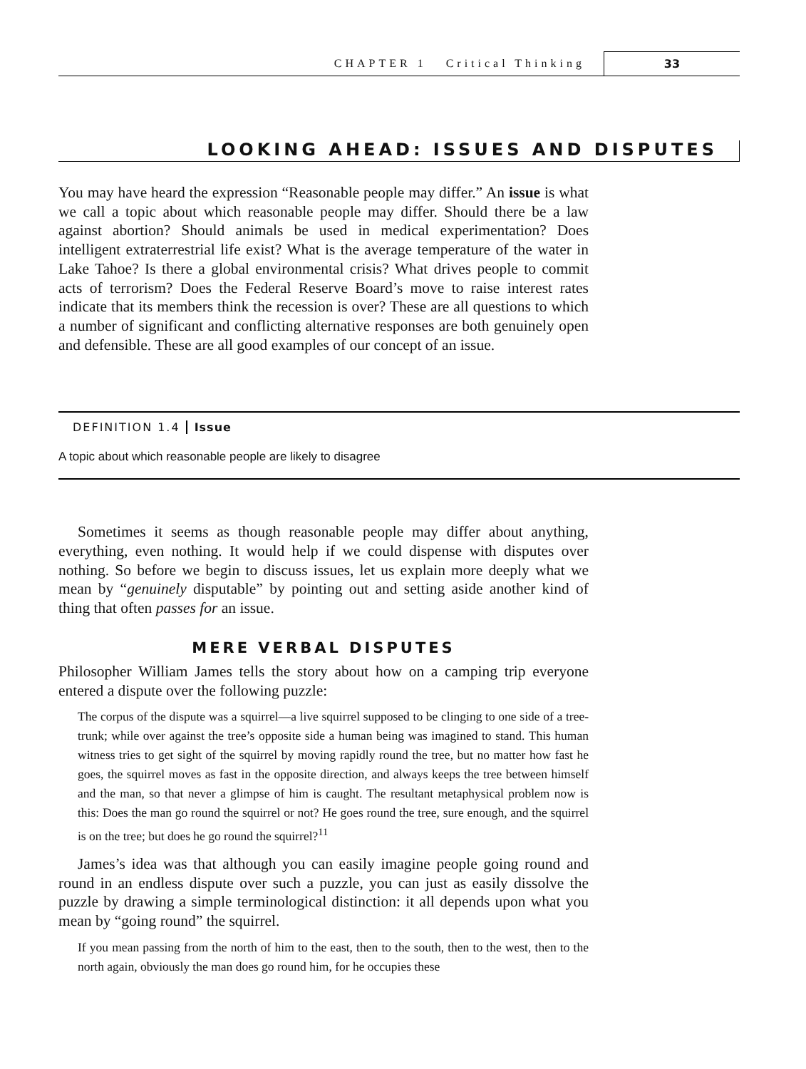CHAPTER 1 Critical Thinking
33
LOOKING AHEAD: ISSUES AND DISPUTES
You may have heard the expression “Reasonable people may differ.” An issue is what we call a topic about which reasonable people may differ. Should there be a law against abortion? Should animals be used in medical experimentation? Does intelligent extraterrestrial life exist? What is the average temperature of the water in Lake Tahoe? Is there a global environmental crisis? What drives people to commit acts of terrorism? Does the Federal Reserve Board’s move to raise interest rates indicate that its members think the recession is over? These are all questions to which a number of significant and conflicting alternative responses are both genuinely open and defensible. These are all good examples of our concept of an issue.
DEFINITION 1.4 Issue
A topic about which reasonable people are likely to disagree
Sometimes it seems as though reasonable people may differ about anything, everything, even nothing. It would help if we could dispense with disputes over nothing. So before we begin to discuss issues, let us explain more deeply what we mean by “genuinely disputable” by pointing out and setting aside another kind of thing that often passes for an issue.
MERE VERBAL DISPUTES
Philosopher William James tells the story about how on a camping trip everyone entered a dispute over the following puzzle:
The corpus of the dispute was a squirrel—a live squirrel supposed to be clinging to one side of a tree-trunk; while over against the tree’s opposite side a human being was imagined to stand. This human witness tries to get sight of the squirrel by moving rapidly round the tree, but no matter how fast he goes, the squirrel moves as fast in the opposite direction, and always keeps the tree between himself and the man, so that never a glimpse of him is caught. The resultant metaphysical problem now is this: Does the man go round the squirrel or not? He goes round the tree, sure enough, and the squirrel is on the tree; but does he go round the squirrel?<sup>11</sup>
James’s idea was that although you can easily imagine people going round and round in an endless dispute over such a puzzle, you can just as easily dissolve the puzzle by drawing a simple terminological distinction: it all depends upon what you mean by “going round” the squirrel.
If you mean passing from the north of him to the east, then to the south, then to the west, then to the north again, obviously the man does go round him, for he occupies these